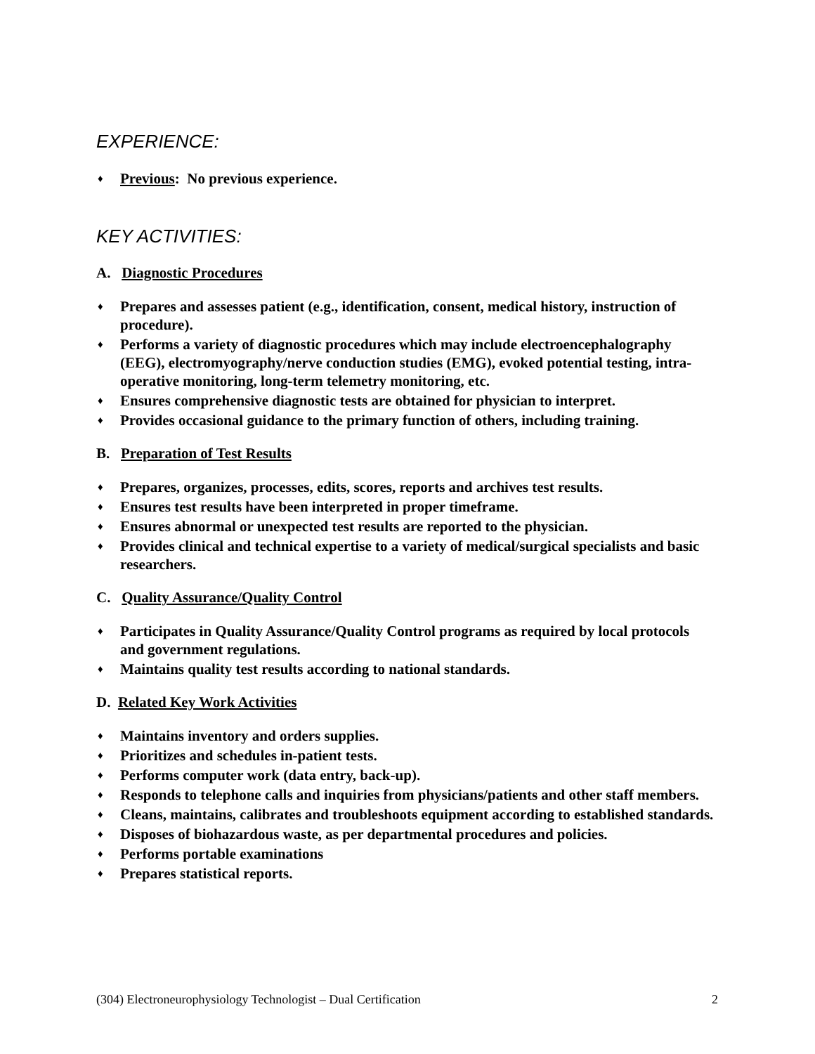EXPERIENCE:
♦ Previous: No previous experience.
KEY ACTIVITIES:
A. Diagnostic Procedures
♦ Prepares and assesses patient (e.g., identification, consent, medical history, instruction of procedure).
♦ Performs a variety of diagnostic procedures which may include electroencephalography (EEG), electromyography/nerve conduction studies (EMG), evoked potential testing, intra-operative monitoring, long-term telemetry monitoring, etc.
♦ Ensures comprehensive diagnostic tests are obtained for physician to interpret.
♦ Provides occasional guidance to the primary function of others, including training.
B. Preparation of Test Results
♦ Prepares, organizes, processes, edits, scores, reports and archives test results.
♦ Ensures test results have been interpreted in proper timeframe.
♦ Ensures abnormal or unexpected test results are reported to the physician.
♦ Provides clinical and technical expertise to a variety of medical/surgical specialists and basic researchers.
C. Quality Assurance/Quality Control
♦ Participates in Quality Assurance/Quality Control programs as required by local protocols and government regulations.
♦ Maintains quality test results according to national standards.
D. Related Key Work Activities
♦ Maintains inventory and orders supplies.
♦ Prioritizes and schedules in-patient tests.
♦ Performs computer work (data entry, back-up).
♦ Responds to telephone calls and inquiries from physicians/patients and other staff members.
♦ Cleans, maintains, calibrates and troubleshoots equipment according to established standards.
♦ Disposes of biohazardous waste, as per departmental procedures and policies.
♦ Performs portable examinations
♦ Prepares statistical reports.
(304) Electroneurophysiology Technologist – Dual Certification 2